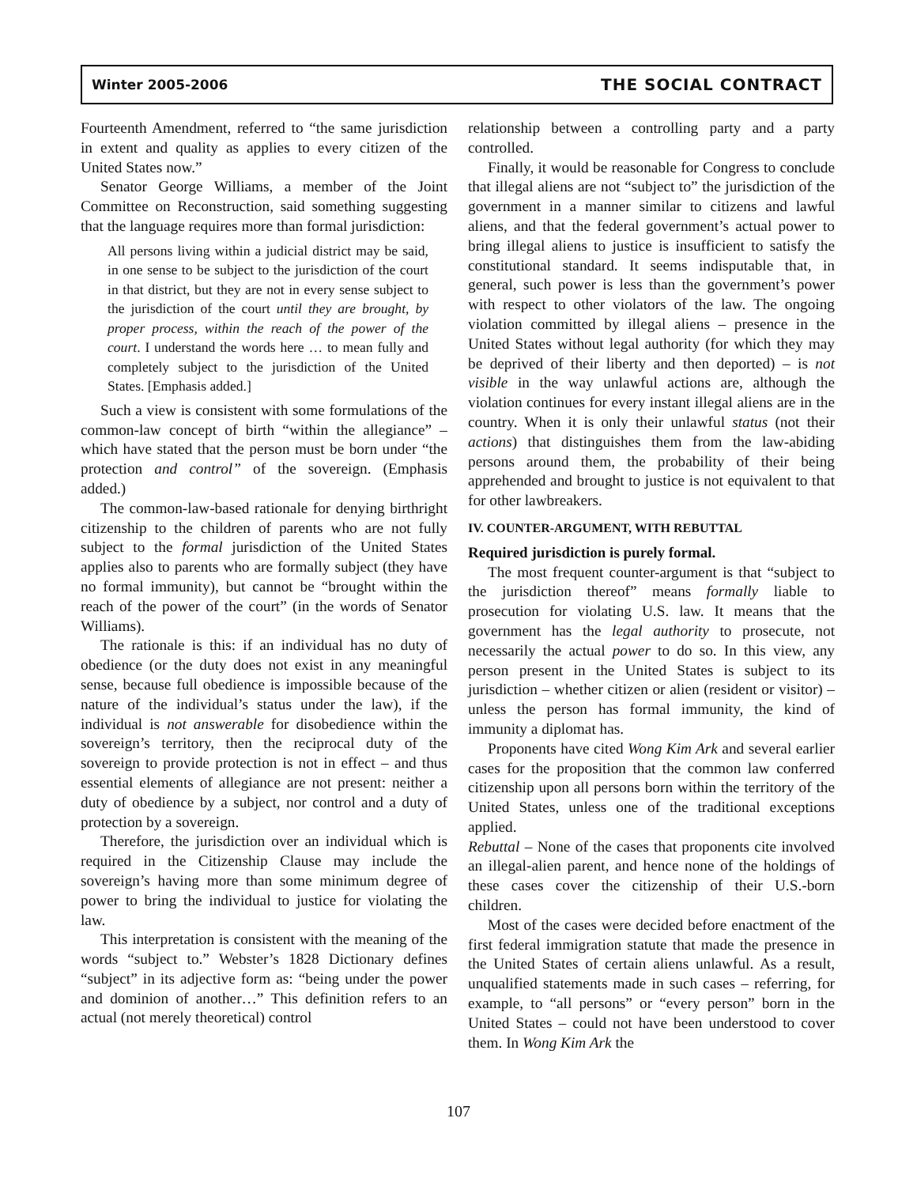Winter 2005-2006 THE SOCIAL CONTRACT
Fourteenth Amendment, referred to “the same jurisdiction in extent and quality as applies to every citizen of the United States now.”
Senator George Williams, a member of the Joint Committee on Reconstruction, said something suggesting that the language requires more than formal jurisdiction:
All persons living within a judicial district may be said, in one sense to be subject to the jurisdiction of the court in that district, but they are not in every sense subject to the jurisdiction of the court until they are brought, by proper process, within the reach of the power of the court. I understand the words here … to mean fully and completely subject to the jurisdiction of the United States. [Emphasis added.]
Such a view is consistent with some formulations of the common-law concept of birth “within the allegiance” – which have stated that the person must be born under “the protection and control” of the sovereign. (Emphasis added.)
The common-law-based rationale for denying birthright citizenship to the children of parents who are not fully subject to the formal jurisdiction of the United States applies also to parents who are formally subject (they have no formal immunity), but cannot be “brought within the reach of the power of the court” (in the words of Senator Williams).
The rationale is this: if an individual has no duty of obedience (or the duty does not exist in any meaningful sense, because full obedience is impossible because of the nature of the individual’s status under the law), if the individual is not answerable for disobedience within the sovereign’s territory, then the reciprocal duty of the sovereign to provide protection is not in effect – and thus essential elements of allegiance are not present: neither a duty of obedience by a subject, nor control and a duty of protection by a sovereign.
Therefore, the jurisdiction over an individual which is required in the Citizenship Clause may include the sovereign’s having more than some minimum degree of power to bring the individual to justice for violating the law.
This interpretation is consistent with the meaning of the words “subject to.” Webster’s 1828 Dictionary defines “subject” in its adjective form as: “being under the power and dominion of another…” This definition refers to an actual (not merely theoretical) control
relationship between a controlling party and a party controlled.
Finally, it would be reasonable for Congress to conclude that illegal aliens are not “subject to” the jurisdiction of the government in a manner similar to citizens and lawful aliens, and that the federal government’s actual power to bring illegal aliens to justice is insufficient to satisfy the constitutional standard. It seems indisputable that, in general, such power is less than the government’s power with respect to other violators of the law. The ongoing violation committed by illegal aliens – presence in the United States without legal authority (for which they may be deprived of their liberty and then deported) – is not visible in the way unlawful actions are, although the violation continues for every instant illegal aliens are in the country. When it is only their unlawful status (not their actions) that distinguishes them from the law-abiding persons around them, the probability of their being apprehended and brought to justice is not equivalent to that for other lawbreakers.
IV. COUNTER-ARGUMENT, WITH REBUTTAL
Required jurisdiction is purely formal.
The most frequent counter-argument is that “subject to the jurisdiction thereof” means formally liable to prosecution for violating U.S. law. It means that the government has the legal authority to prosecute, not necessarily the actual power to do so. In this view, any person present in the United States is subject to its jurisdiction – whether citizen or alien (resident or visitor) – unless the person has formal immunity, the kind of immunity a diplomat has.
Proponents have cited Wong Kim Ark and several earlier cases for the proposition that the common law conferred citizenship upon all persons born within the territory of the United States, unless one of the traditional exceptions applied.
Rebuttal – None of the cases that proponents cite involved an illegal-alien parent, and hence none of the holdings of these cases cover the citizenship of their U.S.-born children.
Most of the cases were decided before enactment of the first federal immigration statute that made the presence in the United States of certain aliens unlawful. As a result, unqualified statements made in such cases – referring, for example, to “all persons” or “every person” born in the United States – could not have been understood to cover them. In Wong Kim Ark the
107